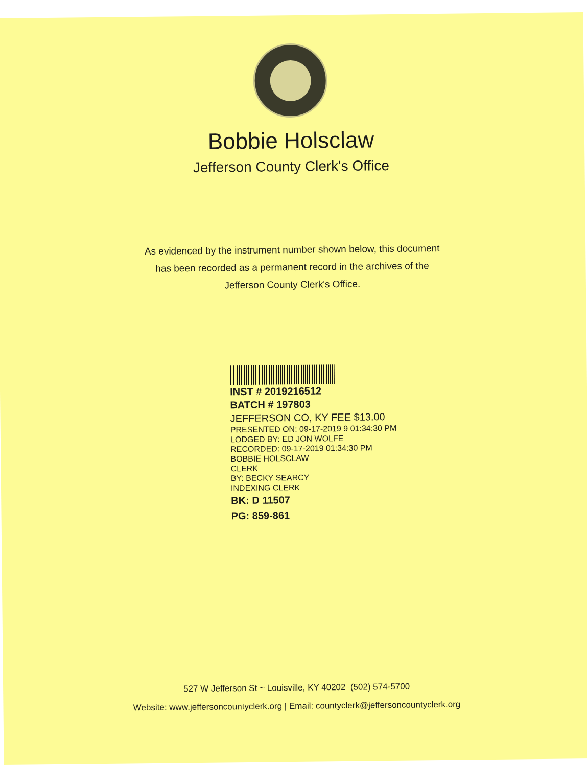Bobbie Holsclaw
Jefferson County Clerk's Office
As evidenced by the instrument number shown below, this document
has been recorded as a permanent record in the archives of the
Jefferson County Clerk's Office.
INST # 2019216512
BATCH # 197803
JEFFERSON CO, KY FEE $13.00
PRESENTED ON: 09-17-2019 9 01:34:30 PM
LODGED BY: ED JON WOLFE
RECORDED: 09-17-2019 01:34:30 PM
BOBBIE HOLSCLAW
CLERK
BY: BECKY SEARCY
INDEXING CLERK
BK: D 11507
PG: 859-861
527 W Jefferson St ~ Louisville, KY 40202 (502) 574-5700
Website: www.jeffersoncountyclerk.org | Email: countyclerk@jeffersoncountyclerk.org